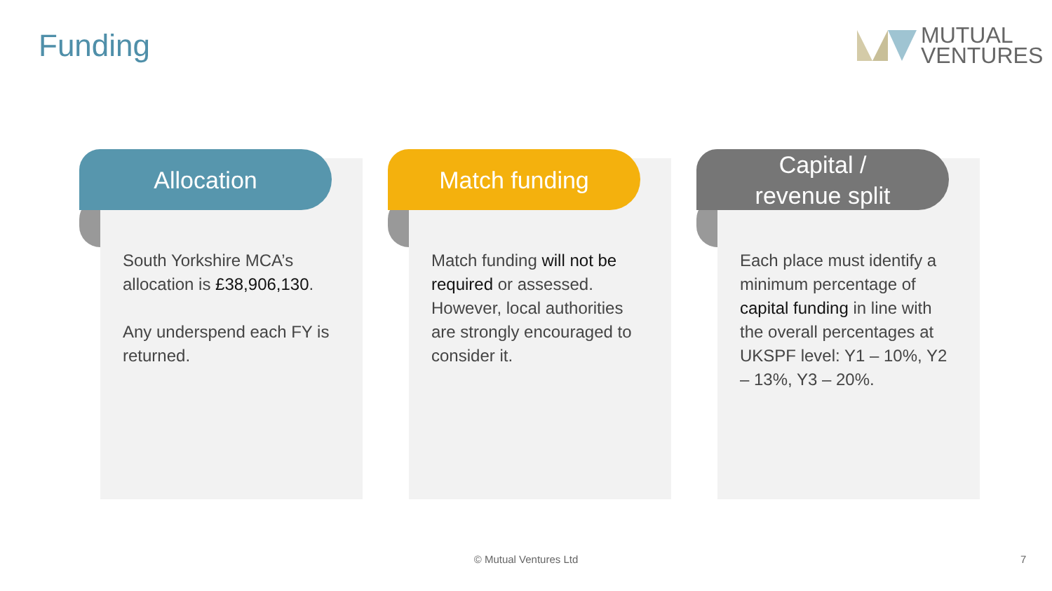Funding
MUTUAL
VENTURES
Allocation
South Yorkshire MCA’s allocation is £38,906,130.
Any underspend each FY is returned.
Match funding
Match funding will not be required or assessed. However, local authorities are strongly encouraged to consider it.
Capital /
revenue split
Each place must identify a minimum percentage of capital funding in line with the overall percentages at UKSPF level: Y1 – 10%, Y2 – 13%, Y3 – 20%.
© Mutual Ventures Ltd 7